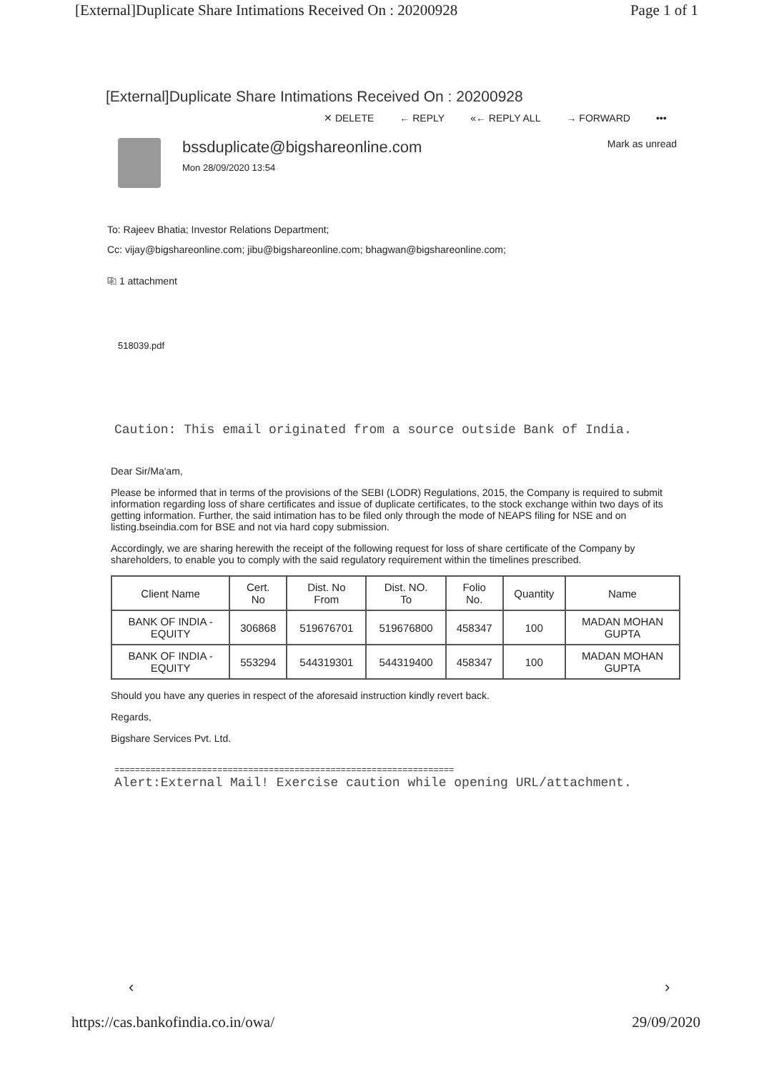[External]Duplicate Share Intimations Received On : 20200928 Page 1 of 1
[External]Duplicate Share Intimations Received On : 20200928
✕ DELETE ← REPLY «← REPLY ALL → FORWARD •••
bssduplicate@bigshareonline.com
Mon 28/09/2020 13:54
Mark as unread
To: Rajeev Bhatia; Investor Relations Department;
Cc: vijay@bigshareonline.com; jibu@bigshareonline.com; bhagwan@bigshareonline.com;
⎘ 1 attachment
518039.pdf
Caution: This email originated from a source outside Bank of India.
Dear Sir/Ma'am,
Please be informed that in terms of the provisions of the SEBI (LODR) Regulations, 2015, the Company is required to submit information regarding loss of share certificates and issue of duplicate certificates, to the stock exchange within two days of its getting information. Further, the said intimation has to be filed only through the mode of NEAPS filing for NSE and on listing.bseindia.com for BSE and not via hard copy submission.
Accordingly, we are sharing herewith the receipt of the following request for loss of share certificate of the Company by shareholders, to enable you to comply with the said regulatory requirement within the timelines prescribed.
| Client Name | Cert. No | Dist. No From | Dist. NO. To | Folio No. | Quantity | Name |
| --- | --- | --- | --- | --- | --- | --- |
| BANK OF INDIA - EQUITY | 306868 | 519676701 | 519676800 | 458347 | 100 | MADAN MOHAN GUPTA |
| BANK OF INDIA - EQUITY | 553294 | 544319301 | 544319400 | 458347 | 100 | MADAN MOHAN GUPTA |
Should you have any queries in respect of the aforesaid instruction kindly revert back.
Regards,
Bigshare Services Pvt. Ltd.
==================================================================
Alert:External Mail! Exercise caution while opening URL/attachment.
‹ ›
https://cas.bankofindia.co.in/owa/ 29/09/2020